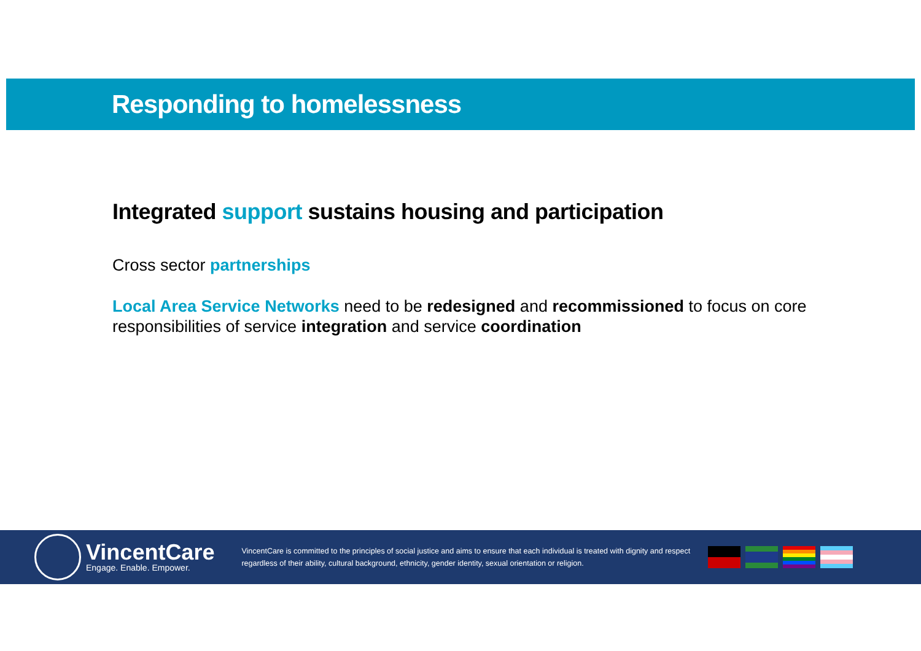Responding to homelessness
Integrated support sustains housing and participation
Cross sector partnerships
Local Area Service Networks need to be redesigned and recommissioned to focus on core responsibilities of service integration and service coordination
VincentCare
Engage. Enable. Empower.
VincentCare is committed to the principles of social justice and aims to ensure that each individual is treated with dignity and respect regardless of their ability, cultural background, ethnicity, gender identity, sexual orientation or religion.